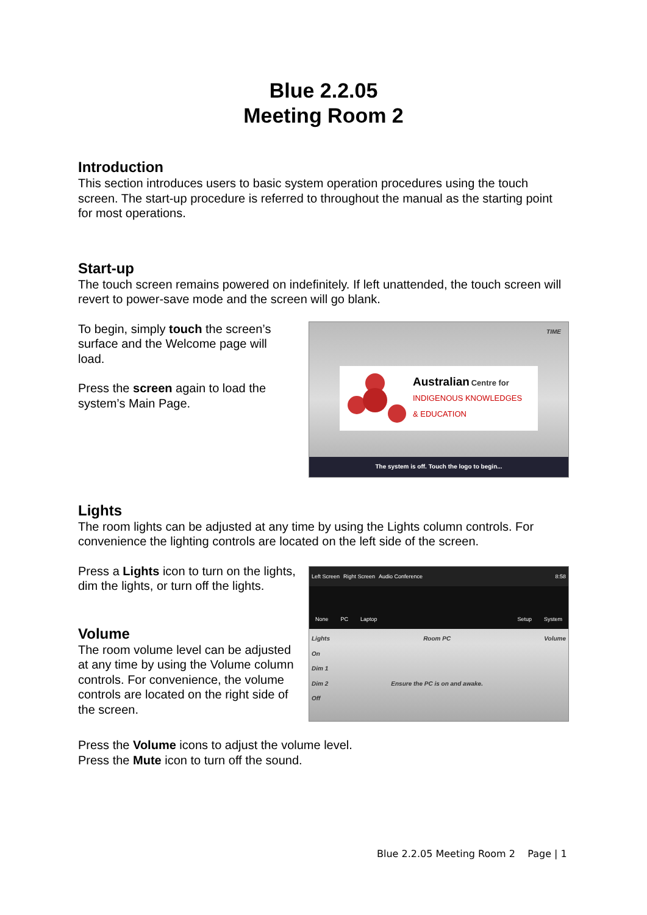Blue 2.2.05
Meeting Room 2
Introduction
This section introduces users to basic system operation procedures using the touch screen. The start-up procedure is referred to throughout the manual as the starting point for most operations.
Start-up
The touch screen remains powered on indefinitely. If left unattended, the touch screen will revert to power-save mode and the screen will go blank.
To begin, simply touch the screen’s surface and the Welcome page will load.
Press the screen again to load the system’s Main Page.
TIME
Australian Centre for
INDIGENOUS KNOWLEDGES
& EDUCATION
The system is off. Touch the logo to begin...
Lights
The room lights can be adjusted at any time by using the Lights column controls. For convenience the lighting controls are located on the left side of the screen.
Press a Lights icon to turn on the lights, dim the lights, or turn off the lights.
Volume
The room volume level can be adjusted at any time by using the Volume column controls. For convenience, the volume controls are located on the right side of the screen.
Left Screen Right Screen Audio Conference 8:58
None PC Laptop Setup System
Lights
On
Dim 1
Dim 2
Off Room PC
Ensure the PC is on and awake. Volume
Press the Volume icons to adjust the volume level.
Press the Mute icon to turn off the sound.
Blue 2.2.05 Meeting Room 2 Page | 1